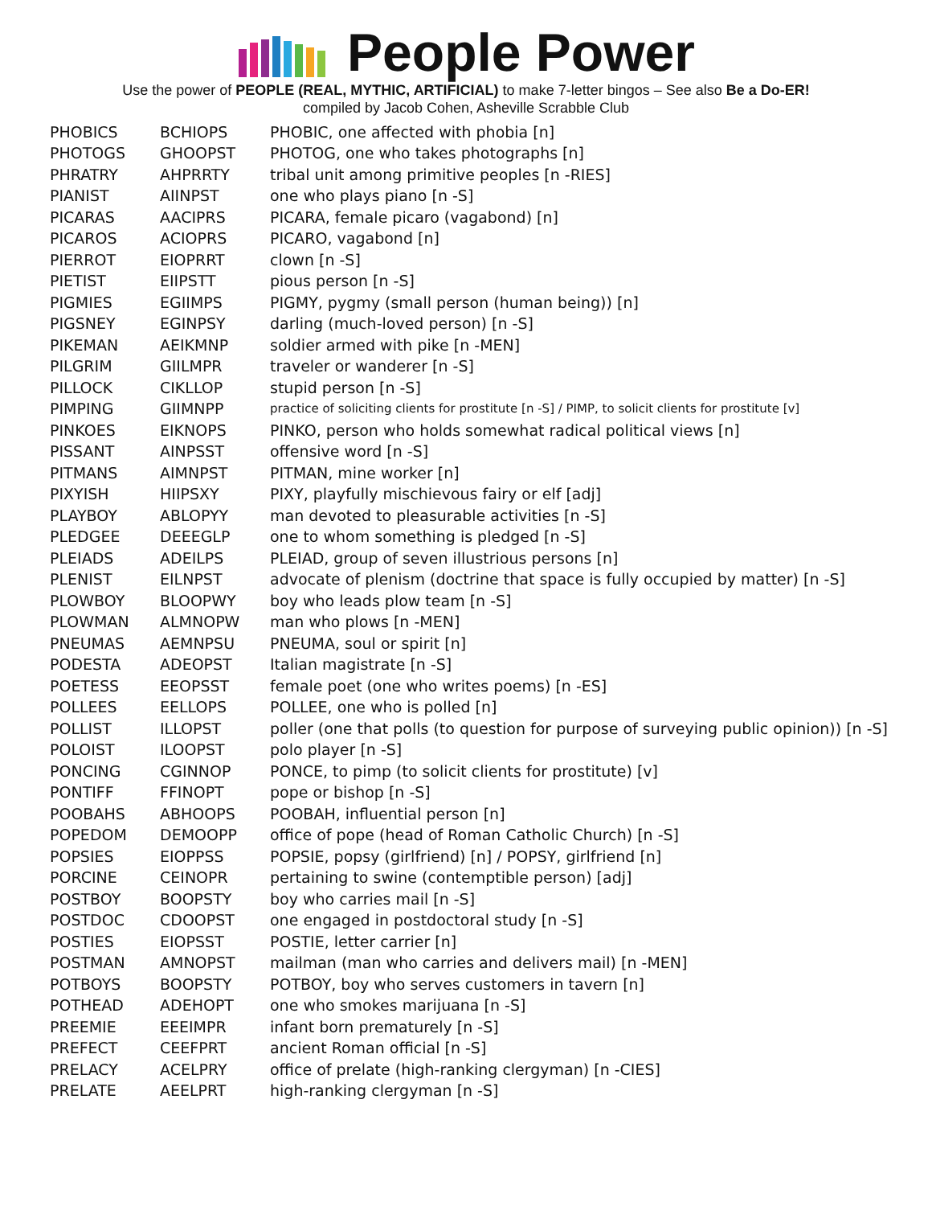People Power
Use the power of PEOPLE (REAL, MYTHIC, ARTIFICIAL) to make 7-letter bingos – See also Be a Do-ER!
compiled by Jacob Cohen, Asheville Scrabble Club
| PHOBICS | BCHIOPS | PHOBIC, one affected with phobia [n] |
| PHOTOGS | GHOOPST | PHOTOG, one who takes photographs [n] |
| PHRATRY | AHPRRTY | tribal unit among primitive peoples [n -RIES] |
| PIANIST | AIINPST | one who plays piano [n -S] |
| PICARAS | AACIPRS | PICARA, female picaro (vagabond) [n] |
| PICAROS | ACIOPRS | PICARO, vagabond [n] |
| PIERROT | EIOPRRT | clown [n -S] |
| PIETIST | EIIPSTT | pious person [n -S] |
| PIGMIES | EGIIMPS | PIGMY, pygmy (small person (human being)) [n] |
| PIGSNEY | EGINPSY | darling (much-loved person) [n -S] |
| PIKEMAN | AEIKMNP | soldier armed with pike [n -MEN] |
| PILGRIM | GIILMPR | traveler or wanderer [n -S] |
| PILLOCK | CIKLLOP | stupid person [n -S] |
| PIMPING | GIIMNPP | practice of soliciting clients for prostitute [n -S] / PIMP, to solicit clients for prostitute [v] |
| PINKOES | EIKNOPS | PINKO, person who holds somewhat radical political views [n] |
| PISSANT | AINPSST | offensive word [n -S] |
| PITMANS | AIMNPST | PITMAN, mine worker [n] |
| PIXYISH | HIIPSXY | PIXY, playfully mischievous fairy or elf [adj] |
| PLAYBOY | ABLOPYY | man devoted to pleasurable activities [n -S] |
| PLEDGEE | DEEEGLP | one to whom something is pledged [n -S] |
| PLEIADS | ADEILPS | PLEIAD, group of seven illustrious persons [n] |
| PLENIST | EILNPST | advocate of plenism (doctrine that space is fully occupied by matter) [n -S] |
| PLOWBOY | BLOOPWY | boy who leads plow team [n -S] |
| PLOWMAN | ALMNOPW | man who plows [n -MEN] |
| PNEUMAS | AEMNPSU | PNEUMA, soul or spirit [n] |
| PODESTA | ADEOPST | Italian magistrate [n -S] |
| POETESS | EEOPSST | female poet (one who writes poems) [n -ES] |
| POLLEES | EELLOPS | POLLEE, one who is polled [n] |
| POLLIST | ILLOPST | poller (one that polls (to question for purpose of surveying public opinion)) [n -S] |
| POLOIST | ILOOPST | polo player [n -S] |
| PONCING | CGINNOP | PONCE, to pimp (to solicit clients for prostitute) [v] |
| PONTIFF | FFINOPT | pope or bishop [n -S] |
| POOBAHS | ABHOOPS | POOBAH, influential person [n] |
| POPEDOM | DEMOOPP | office of pope (head of Roman Catholic Church) [n -S] |
| POPSIES | EIOPPSS | POPSIE, popsy (girlfriend) [n] / POPSY, girlfriend [n] |
| PORCINE | CEINOPR | pertaining to swine (contemptible person) [adj] |
| POSTBOY | BOOPSTY | boy who carries mail [n -S] |
| POSTDOC | CDOOPST | one engaged in postdoctoral study [n -S] |
| POSTIES | EIOPSST | POSTIE, letter carrier [n] |
| POSTMAN | AMNOPST | mailman (man who carries and delivers mail) [n -MEN] |
| POTBOYS | BOOPSTY | POTBOY, boy who serves customers in tavern [n] |
| POTHEAD | ADEHOPT | one who smokes marijuana [n -S] |
| PREEMIE | EEEIMPR | infant born prematurely [n -S] |
| PREFECT | CEEFPRT | ancient Roman official [n -S] |
| PRELACY | ACELPRY | office of prelate (high-ranking clergyman) [n -CIES] |
| PRELATE | AEELPRT | high-ranking clergyman [n -S] |